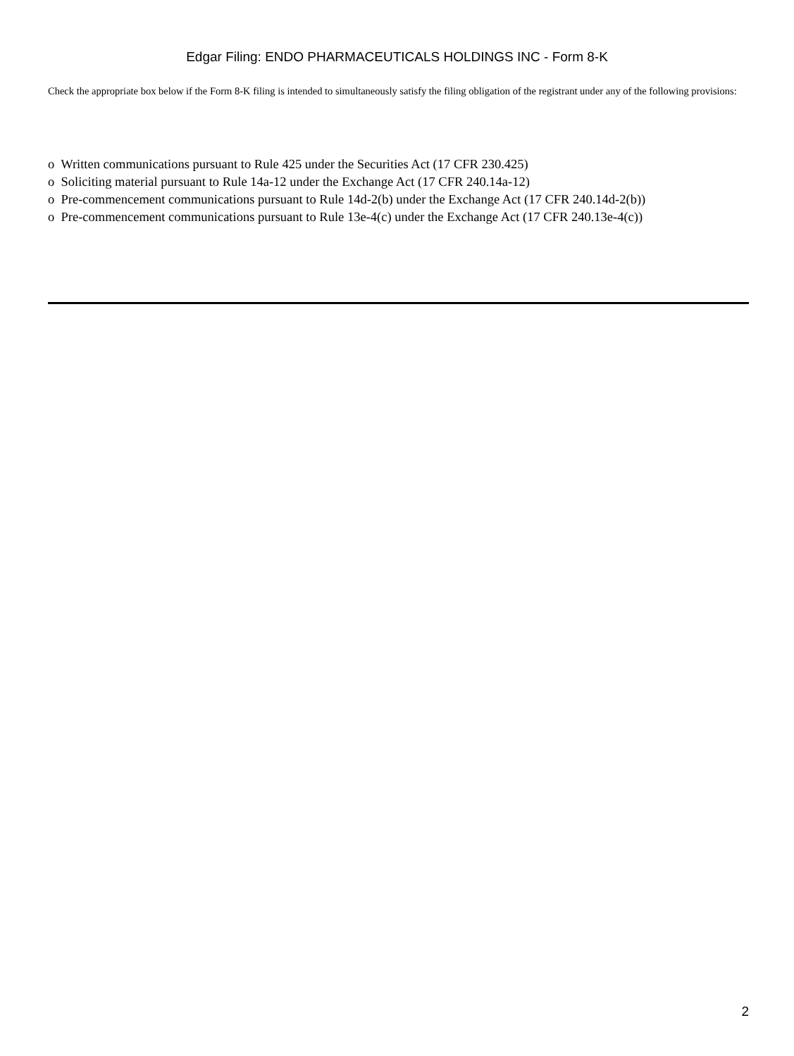Edgar Filing: ENDO PHARMACEUTICALS HOLDINGS INC - Form 8-K
Check the appropriate box below if the Form 8-K filing is intended to simultaneously satisfy the filing obligation of the registrant under any of the following provisions:
o Written communications pursuant to Rule 425 under the Securities Act (17 CFR 230.425)
o Soliciting material pursuant to Rule 14a-12 under the Exchange Act (17 CFR 240.14a-12)
o Pre-commencement communications pursuant to Rule 14d-2(b) under the Exchange Act (17 CFR 240.14d-2(b))
o Pre-commencement communications pursuant to Rule 13e-4(c) under the Exchange Act (17 CFR 240.13e-4(c))
2